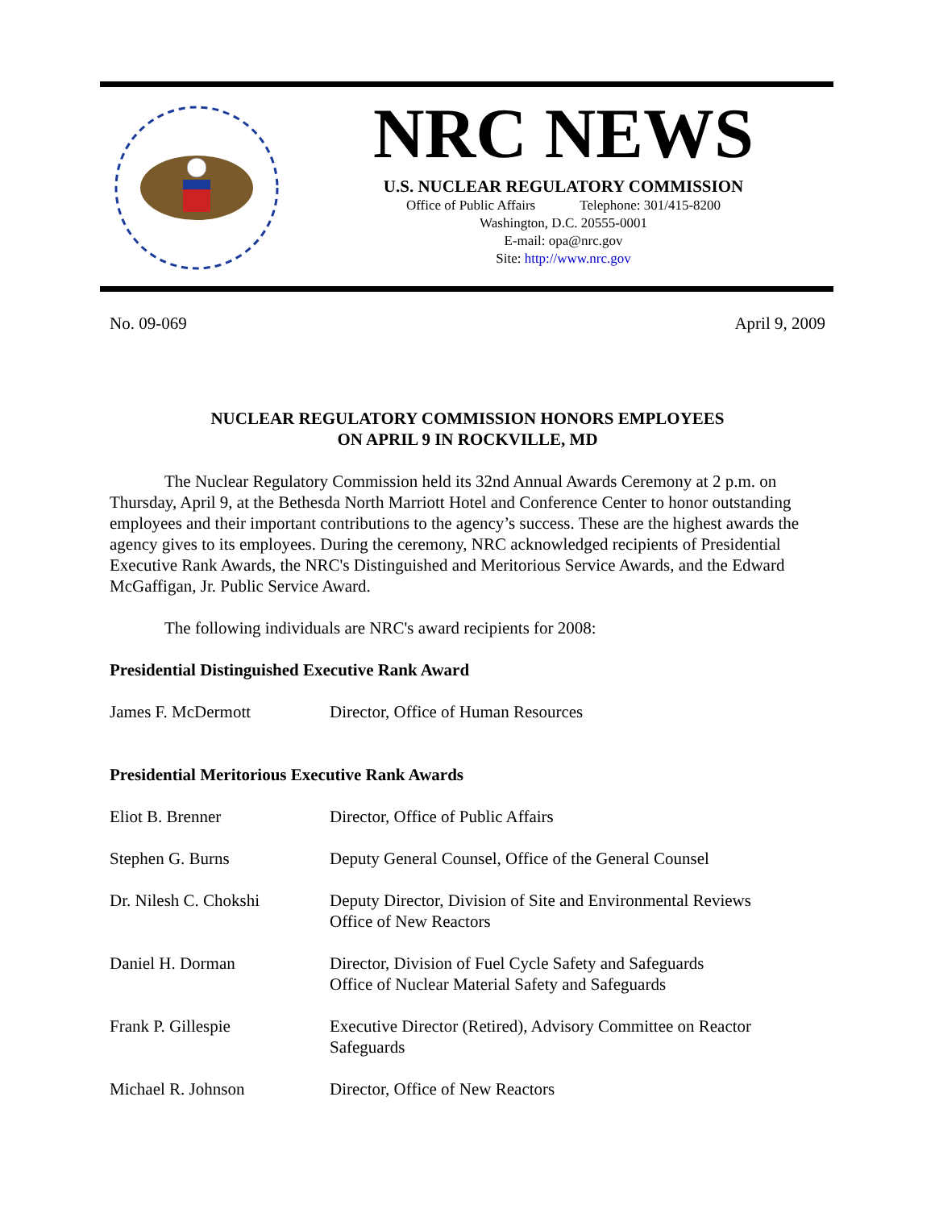NRC NEWS
U.S. NUCLEAR REGULATORY COMMISSION
Office of Public Affairs Telephone: 301/415-8200
Washington, D.C. 20555-0001
E-mail: opa@nrc.gov
Site: http://www.nrc.gov
No. 09-069 April 9, 2009
NUCLEAR REGULATORY COMMISSION HONORS EMPLOYEES
ON APRIL 9 IN ROCKVILLE, MD
The Nuclear Regulatory Commission held its 32nd Annual Awards Ceremony at 2 p.m. on Thursday, April 9, at the Bethesda North Marriott Hotel and Conference Center to honor outstanding employees and their important contributions to the agency’s success. These are the highest awards the agency gives to its employees. During the ceremony, NRC acknowledged recipients of Presidential Executive Rank Awards, the NRC's Distinguished and Meritorious Service Awards, and the Edward McGaffigan, Jr. Public Service Award.
The following individuals are NRC's award recipients for 2008:
Presidential Distinguished Executive Rank Award
James F. McDermott Director, Office of Human Resources
Presidential Meritorious Executive Rank Awards
Eliot B. Brenner Director, Office of Public Affairs
Stephen G. Burns Deputy General Counsel, Office of the General Counsel
Dr. Nilesh C. Chokshi Deputy Director, Division of Site and Environmental Reviews
Office of New Reactors
Daniel H. Dorman Director, Division of Fuel Cycle Safety and Safeguards
Office of Nuclear Material Safety and Safeguards
Frank P. Gillespie Executive Director (Retired), Advisory Committee on Reactor Safeguards
Michael R. Johnson Director, Office of New Reactors